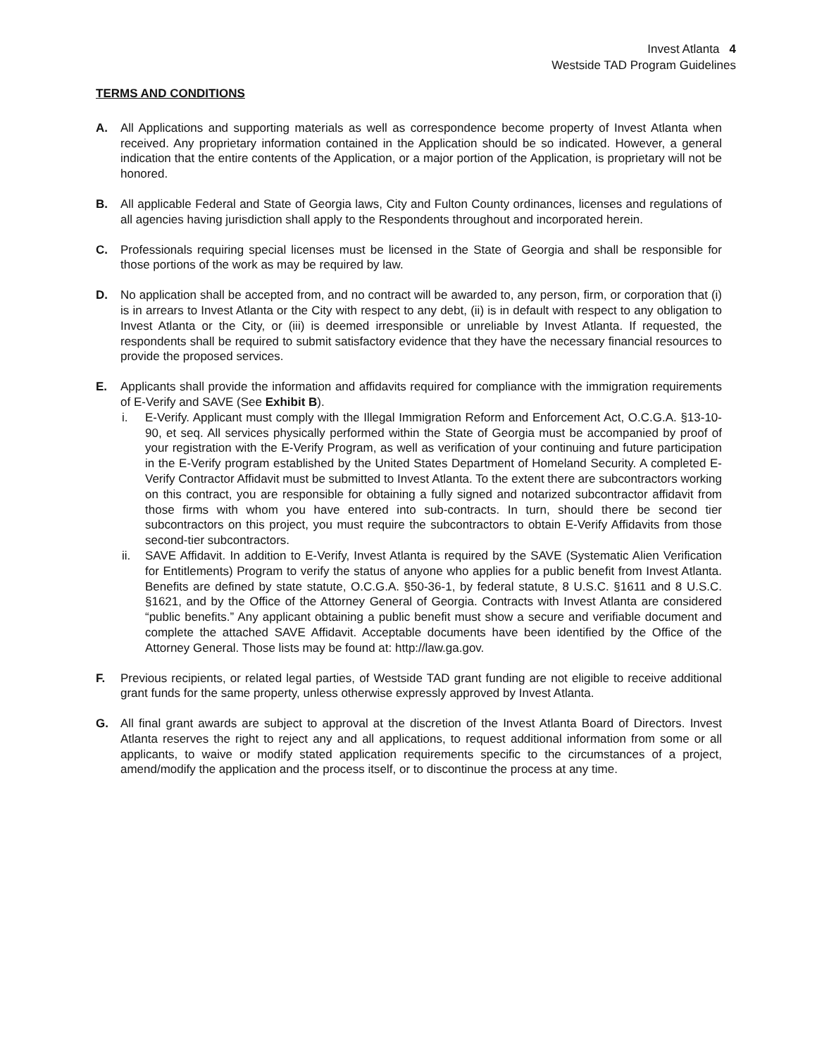Invest Atlanta 4
Westside TAD Program Guidelines
TERMS AND CONDITIONS
A. All Applications and supporting materials as well as correspondence become property of Invest Atlanta when received. Any proprietary information contained in the Application should be so indicated. However, a general indication that the entire contents of the Application, or a major portion of the Application, is proprietary will not be honored.
B. All applicable Federal and State of Georgia laws, City and Fulton County ordinances, licenses and regulations of all agencies having jurisdiction shall apply to the Respondents throughout and incorporated herein.
C. Professionals requiring special licenses must be licensed in the State of Georgia and shall be responsible for those portions of the work as may be required by law.
D. No application shall be accepted from, and no contract will be awarded to, any person, firm, or corporation that (i) is in arrears to Invest Atlanta or the City with respect to any debt, (ii) is in default with respect to any obligation to Invest Atlanta or the City, or (iii) is deemed irresponsible or unreliable by Invest Atlanta. If requested, the respondents shall be required to submit satisfactory evidence that they have the necessary financial resources to provide the proposed services.
E. Applicants shall provide the information and affidavits required for compliance with the immigration requirements of E-Verify and SAVE (See Exhibit B).
i. E-Verify. Applicant must comply with the Illegal Immigration Reform and Enforcement Act, O.C.G.A. §13-10-90, et seq. All services physically performed within the State of Georgia must be accompanied by proof of your registration with the E-Verify Program, as well as verification of your continuing and future participation in the E-Verify program established by the United States Department of Homeland Security. A completed E-Verify Contractor Affidavit must be submitted to Invest Atlanta. To the extent there are subcontractors working on this contract, you are responsible for obtaining a fully signed and notarized subcontractor affidavit from those firms with whom you have entered into sub-contracts. In turn, should there be second tier subcontractors on this project, you must require the subcontractors to obtain E-Verify Affidavits from those second-tier subcontractors.
ii. SAVE Affidavit. In addition to E-Verify, Invest Atlanta is required by the SAVE (Systematic Alien Verification for Entitlements) Program to verify the status of anyone who applies for a public benefit from Invest Atlanta. Benefits are defined by state statute, O.C.G.A. §50-36-1, by federal statute, 8 U.S.C. §1611 and 8 U.S.C. §1621, and by the Office of the Attorney General of Georgia. Contracts with Invest Atlanta are considered “public benefits.” Any applicant obtaining a public benefit must show a secure and verifiable document and complete the attached SAVE Affidavit. Acceptable documents have been identified by the Office of the Attorney General. Those lists may be found at: http://law.ga.gov.
F. Previous recipients, or related legal parties, of Westside TAD grant funding are not eligible to receive additional grant funds for the same property, unless otherwise expressly approved by Invest Atlanta.
G. All final grant awards are subject to approval at the discretion of the Invest Atlanta Board of Directors. Invest Atlanta reserves the right to reject any and all applications, to request additional information from some or all applicants, to waive or modify stated application requirements specific to the circumstances of a project, amend/modify the application and the process itself, or to discontinue the process at any time.